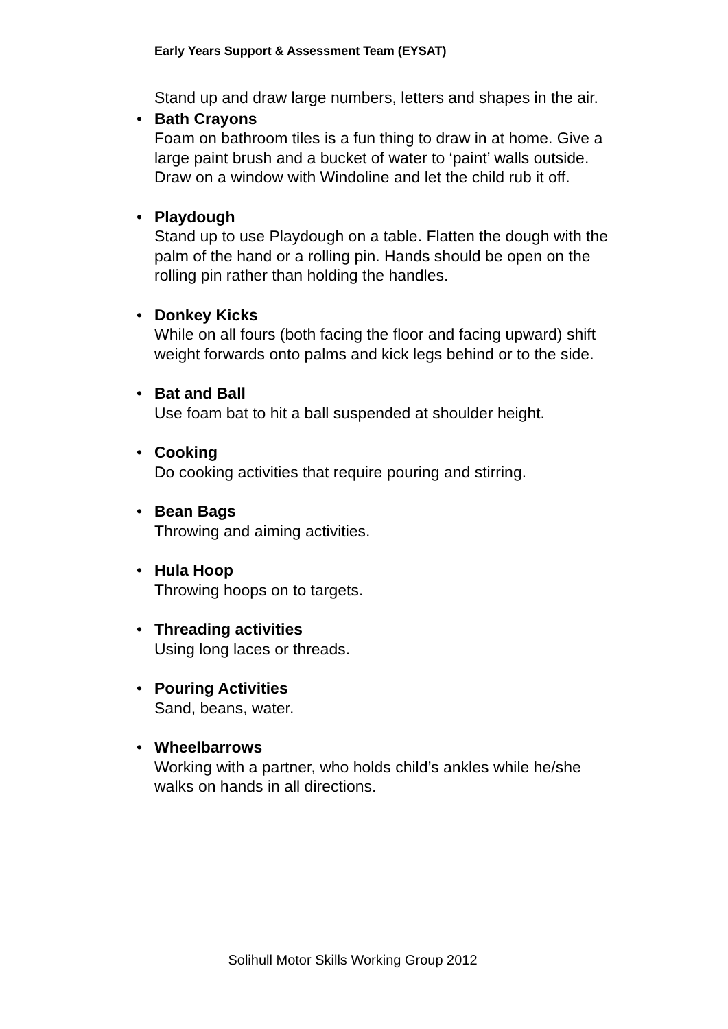Early Years Support & Assessment Team (EYSAT)
Stand up and draw large numbers, letters and shapes in the air.
• Bath Crayons
Foam on bathroom tiles is a fun thing to draw in at home. Give a large paint brush and a bucket of water to ‘paint’ walls outside. Draw on a window with Windoline and let the child rub it off.
• Playdough
Stand up to use Playdough on a table. Flatten the dough with the palm of the hand or a rolling pin. Hands should be open on the rolling pin rather than holding the handles.
• Donkey Kicks
While on all fours (both facing the floor and facing upward) shift weight forwards onto palms and kick legs behind or to the side.
• Bat and Ball
Use foam bat to hit a ball suspended at shoulder height.
• Cooking
Do cooking activities that require pouring and stirring.
• Bean Bags
Throwing and aiming activities.
• Hula Hoop
Throwing hoops on to targets.
• Threading activities
Using long laces or threads.
• Pouring Activities
Sand, beans, water.
• Wheelbarrows
Working with a partner, who holds child’s ankles while he/she walks on hands in all directions.
Solihull Motor Skills Working Group 2012